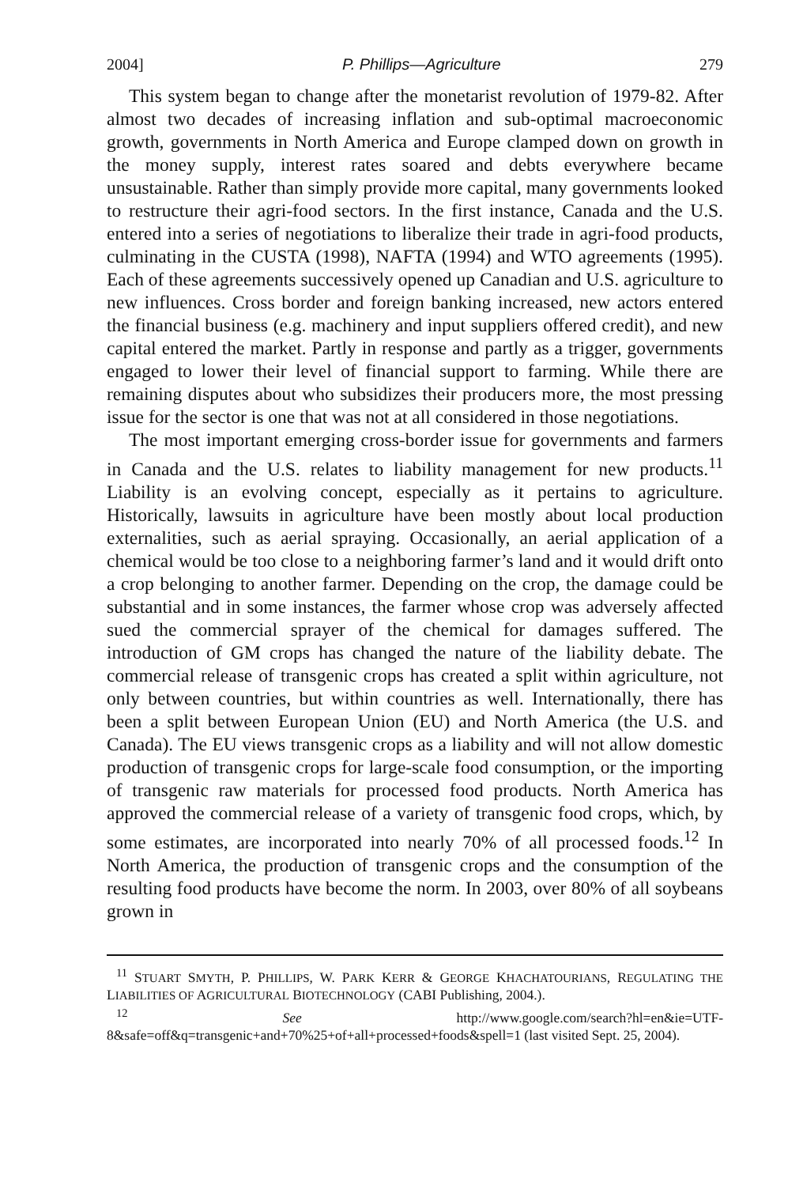2004] P. Phillips—Agriculture 279
This system began to change after the monetarist revolution of 1979-82. After almost two decades of increasing inflation and sub-optimal macroeconomic growth, governments in North America and Europe clamped down on growth in the money supply, interest rates soared and debts everywhere became unsustainable. Rather than simply provide more capital, many governments looked to restructure their agri-food sectors. In the first instance, Canada and the U.S. entered into a series of negotiations to liberalize their trade in agri-food products, culminating in the CUSTA (1998), NAFTA (1994) and WTO agreements (1995). Each of these agreements successively opened up Canadian and U.S. agriculture to new influences. Cross border and foreign banking increased, new actors entered the financial business (e.g. machinery and input suppliers offered credit), and new capital entered the market. Partly in response and partly as a trigger, governments engaged to lower their level of financial support to farming. While there are remaining disputes about who subsidizes their producers more, the most pressing issue for the sector is one that was not at all considered in those negotiations.
The most important emerging cross-border issue for governments and farmers in Canada and the U.S. relates to liability management for new products.<sup>11</sup> Liability is an evolving concept, especially as it pertains to agriculture. Historically, lawsuits in agriculture have been mostly about local production externalities, such as aerial spraying. Occasionally, an aerial application of a chemical would be too close to a neighboring farmer’s land and it would drift onto a crop belonging to another farmer. Depending on the crop, the damage could be substantial and in some instances, the farmer whose crop was adversely affected sued the commercial sprayer of the chemical for damages suffered. The introduction of GM crops has changed the nature of the liability debate. The commercial release of transgenic crops has created a split within agriculture, not only between countries, but within countries as well. Internationally, there has been a split between European Union (EU) and North America (the U.S. and Canada). The EU views transgenic crops as a liability and will not allow domestic production of transgenic crops for large-scale food consumption, or the importing of transgenic raw materials for processed food products. North America has approved the commercial release of a variety of transgenic food crops, which, by some estimates, are incorporated into nearly 70% of all processed foods.<sup>12</sup> In North America, the production of transgenic crops and the consumption of the resulting food products have become the norm. In 2003, over 80% of all soybeans grown in
<sup>11</sup> STUART SMYTH, P. PHILLIPS, W. PARK KERR & GEORGE KHACHATOURIANS, REGULATING THE LIABILITIES OF AGRICULTURAL BIOTECHNOLOGY (CABI Publishing, 2004.).
<sup>12</sup> See http://www.google.com/search?hl=en&ie=UTF-8&safe=off&q=transgenic+and+70%25+of+all+processed+foods&spell=1 (last visited Sept. 25, 2004).